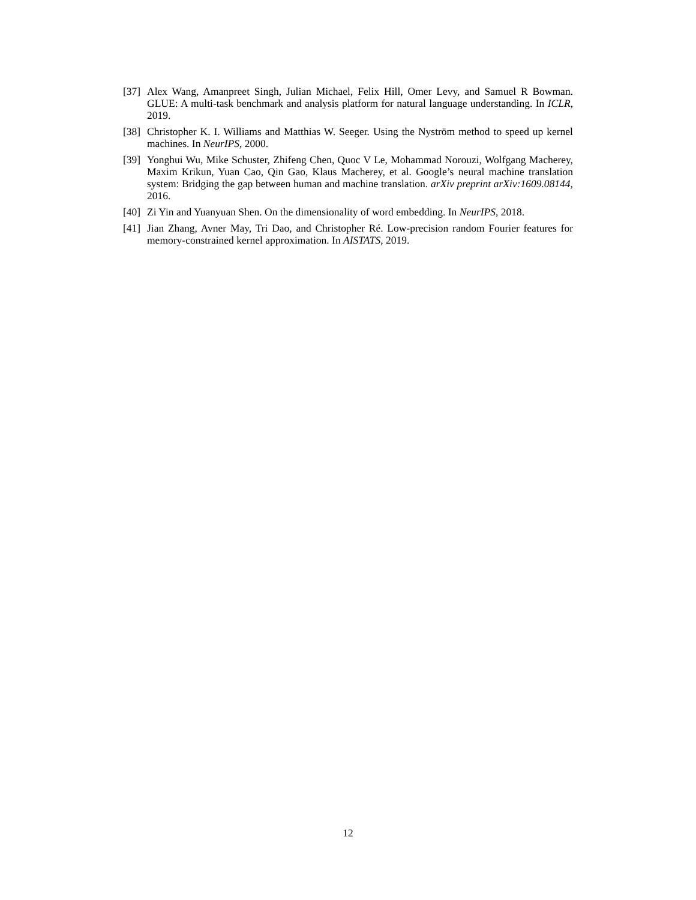[37] Alex Wang, Amanpreet Singh, Julian Michael, Felix Hill, Omer Levy, and Samuel R Bowman. GLUE: A multi-task benchmark and analysis platform for natural language understanding. In ICLR, 2019.
[38] Christopher K. I. Williams and Matthias W. Seeger. Using the Nyström method to speed up kernel machines. In NeurIPS, 2000.
[39] Yonghui Wu, Mike Schuster, Zhifeng Chen, Quoc V Le, Mohammad Norouzi, Wolfgang Macherey, Maxim Krikun, Yuan Cao, Qin Gao, Klaus Macherey, et al. Google’s neural machine translation system: Bridging the gap between human and machine translation. arXiv preprint arXiv:1609.08144, 2016.
[40] Zi Yin and Yuanyuan Shen. On the dimensionality of word embedding. In NeurIPS, 2018.
[41] Jian Zhang, Avner May, Tri Dao, and Christopher Ré. Low-precision random Fourier features for memory-constrained kernel approximation. In AISTATS, 2019.
12